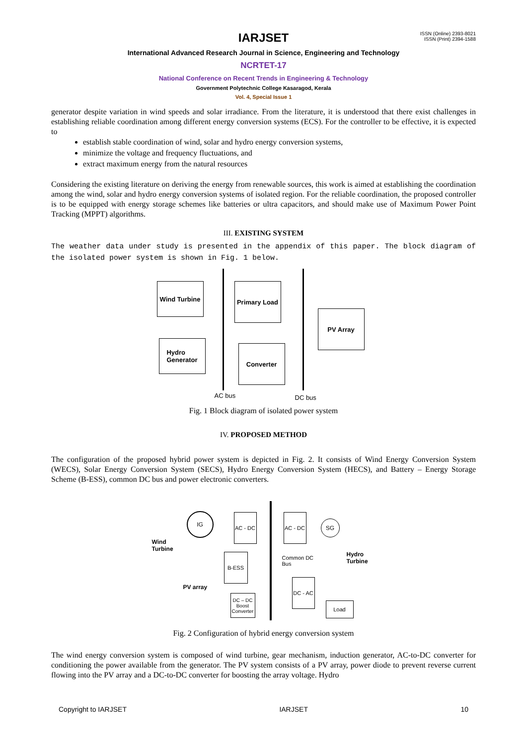ISSN (Online) 2393-8021
ISSN (Print) 2394-1588
IARJSET
International Advanced Research Journal in Science, Engineering and Technology
NCRTET-17
National Conference on Recent Trends in Engineering & Technology
Government Polytechnic College Kasaragod, Kerala
Vol. 4, Special Issue 1
generator despite variation in wind speeds and solar irradiance. From the literature, it is understood that there exist challenges in establishing reliable coordination among different energy conversion systems (ECS). For the controller to be effective, it is expected to
establish stable coordination of wind, solar and hydro energy conversion systems,
minimize the voltage and frequency fluctuations, and
extract maximum energy from the natural resources
Considering the existing literature on deriving the energy from renewable sources, this work is aimed at establishing the coordination among the wind, solar and hydro energy conversion systems of isolated region. For the reliable coordination, the proposed controller is to be equipped with energy storage schemes like batteries or ultra capacitors, and should make use of Maximum Power Point Tracking (MPPT) algorithms.
III. EXISTING SYSTEM
The weather data under study is presented in the appendix of this paper. The block diagram of the isolated power system is shown in Fig. 1 below.
Wind Turbine
Primary Load
PV Array
Hydro
Generator
Converter
AC bus DC bus
Fig. 1 Block diagram of isolated power system
IV. PROPOSED METHOD
The configuration of the proposed hybrid power system is depicted in Fig. 2. It consists of Wind Energy Conversion System (WECS), Solar Energy Conversion System (SECS), Hydro Energy Conversion System (HECS), and Battery – Energy Storage Scheme (B-ESS), common DC bus and power electronic converters.
Wind
Turbine
IG
AC - DC
AC - DC
SG
Hydro
Turbine
B-ESS
Common DC
Bus
PV array
DC – DC Boost Converter
DC - AC
Load
Fig. 2 Configuration of hybrid energy conversion system
The wind energy conversion system is composed of wind turbine, gear mechanism, induction generator, AC-to-DC converter for conditioning the power available from the generator. The PV system consists of a PV array, power diode to prevent reverse current flowing into the PV array and a DC-to-DC converter for boosting the array voltage. Hydro
Copyright to IARJSET IARJSET 10